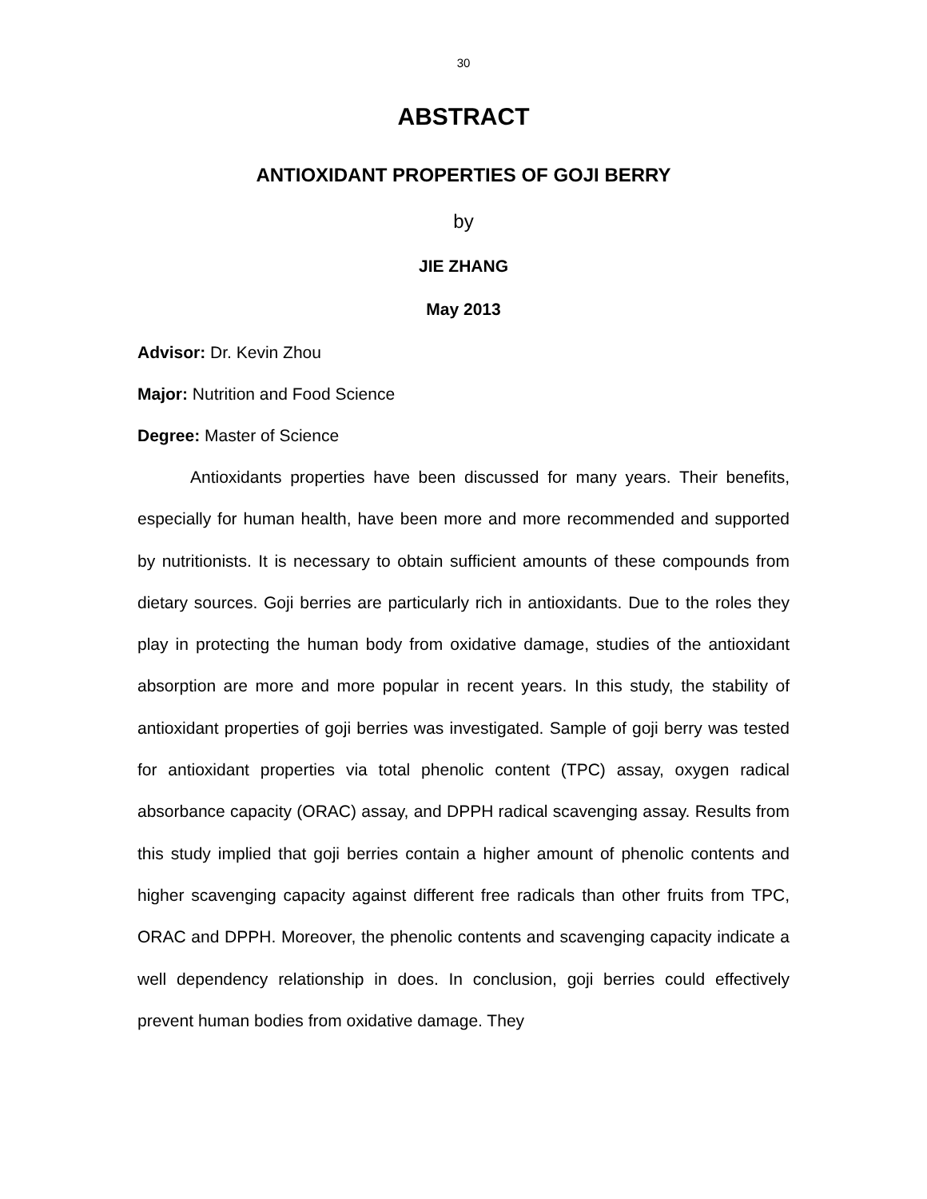30
ABSTRACT
ANTIOXIDANT PROPERTIES OF GOJI BERRY
by
JIE ZHANG
May 2013
Advisor: Dr. Kevin Zhou
Major: Nutrition and Food Science
Degree: Master of Science
Antioxidants properties have been discussed for many years. Their benefits, especially for human health, have been more and more recommended and supported by nutritionists. It is necessary to obtain sufficient amounts of these compounds from dietary sources. Goji berries are particularly rich in antioxidants. Due to the roles they play in protecting the human body from oxidative damage, studies of the antioxidant absorption are more and more popular in recent years. In this study, the stability of antioxidant properties of goji berries was investigated. Sample of goji berry was tested for antioxidant properties via total phenolic content (TPC) assay, oxygen radical absorbance capacity (ORAC) assay, and DPPH radical scavenging assay. Results from this study implied that goji berries contain a higher amount of phenolic contents and higher scavenging capacity against different free radicals than other fruits from TPC, ORAC and DPPH. Moreover, the phenolic contents and scavenging capacity indicate a well dependency relationship in does. In conclusion, goji berries could effectively prevent human bodies from oxidative damage. They